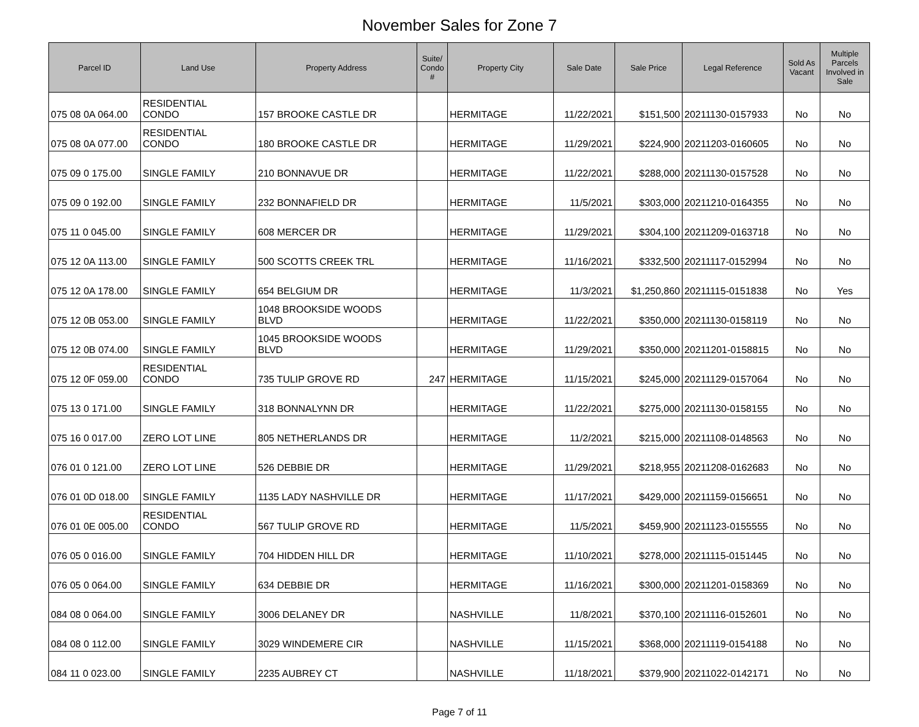November Sales for Zone 7
| Parcel ID | Land Use | Property Address | Suite/ Condo # | Property City | Sale Date | Sale Price | Legal Reference | Sold As Vacant | Multiple Parcels Involved in Sale |
| --- | --- | --- | --- | --- | --- | --- | --- | --- | --- |
| 075 08 0A 064.00 | RESIDENTIAL CONDO | 157 BROOKE CASTLE DR | | HERMITAGE | 11/22/2021 | $151,500 | 20211130-0157933 | No | No |
| 075 08 0A 077.00 | RESIDENTIAL CONDO | 180 BROOKE CASTLE DR | | HERMITAGE | 11/29/2021 | $224,900 | 20211203-0160605 | No | No |
| 075 09 0 175.00 | SINGLE FAMILY | 210 BONNAVUE DR | | HERMITAGE | 11/22/2021 | $288,000 | 20211130-0157528 | No | No |
| 075 09 0 192.00 | SINGLE FAMILY | 232 BONNAFIELD DR | | HERMITAGE | 11/5/2021 | $303,000 | 20211210-0164355 | No | No |
| 075 11 0 045.00 | SINGLE FAMILY | 608 MERCER DR | | HERMITAGE | 11/29/2021 | $304,100 | 20211209-0163718 | No | No |
| 075 12 0A 113.00 | SINGLE FAMILY | 500 SCOTTS CREEK TRL | | HERMITAGE | 11/16/2021 | $332,500 | 20211117-0152994 | No | No |
| 075 12 0A 178.00 | SINGLE FAMILY | 654 BELGIUM DR | | HERMITAGE | 11/3/2021 | $1,250,860 | 20211115-0151838 | No | Yes |
| 075 12 0B 053.00 | SINGLE FAMILY | 1048 BROOKSIDE WOODS BLVD | | HERMITAGE | 11/22/2021 | $350,000 | 20211130-0158119 | No | No |
| 075 12 0B 074.00 | SINGLE FAMILY | 1045 BROOKSIDE WOODS BLVD | | HERMITAGE | 11/29/2021 | $350,000 | 20211201-0158815 | No | No |
| 075 12 0F 059.00 | RESIDENTIAL CONDO | 735 TULIP GROVE RD | 247 | HERMITAGE | 11/15/2021 | $245,000 | 20211129-0157064 | No | No |
| 075 13 0 171.00 | SINGLE FAMILY | 318 BONNALYNN DR | | HERMITAGE | 11/22/2021 | $275,000 | 20211130-0158155 | No | No |
| 075 16 0 017.00 | ZERO LOT LINE | 805 NETHERLANDS DR | | HERMITAGE | 11/2/2021 | $215,000 | 20211108-0148563 | No | No |
| 076 01 0 121.00 | ZERO LOT LINE | 526 DEBBIE DR | | HERMITAGE | 11/29/2021 | $218,955 | 20211208-0162683 | No | No |
| 076 01 0D 018.00 | SINGLE FAMILY | 1135 LADY NASHVILLE DR | | HERMITAGE | 11/17/2021 | $429,000 | 20211159-0156651 | No | No |
| 076 01 0E 005.00 | RESIDENTIAL CONDO | 567 TULIP GROVE RD | | HERMITAGE | 11/5/2021 | $459,900 | 20211123-0155555 | No | No |
| 076 05 0 016.00 | SINGLE FAMILY | 704 HIDDEN HILL DR | | HERMITAGE | 11/10/2021 | $278,000 | 20211115-0151445 | No | No |
| 076 05 0 064.00 | SINGLE FAMILY | 634 DEBBIE DR | | HERMITAGE | 11/16/2021 | $300,000 | 20211201-0158369 | No | No |
| 084 08 0 064.00 | SINGLE FAMILY | 3006 DELANEY DR | | NASHVILLE | 11/8/2021 | $370,100 | 20211116-0152601 | No | No |
| 084 08 0 112.00 | SINGLE FAMILY | 3029 WINDEMERE CIR | | NASHVILLE | 11/15/2021 | $368,000 | 20211119-0154188 | No | No |
| 084 11 0 023.00 | SINGLE FAMILY | 2235 AUBREY CT | | NASHVILLE | 11/18/2021 | $379,900 | 20211022-0142171 | No | No |
Page 7 of 11